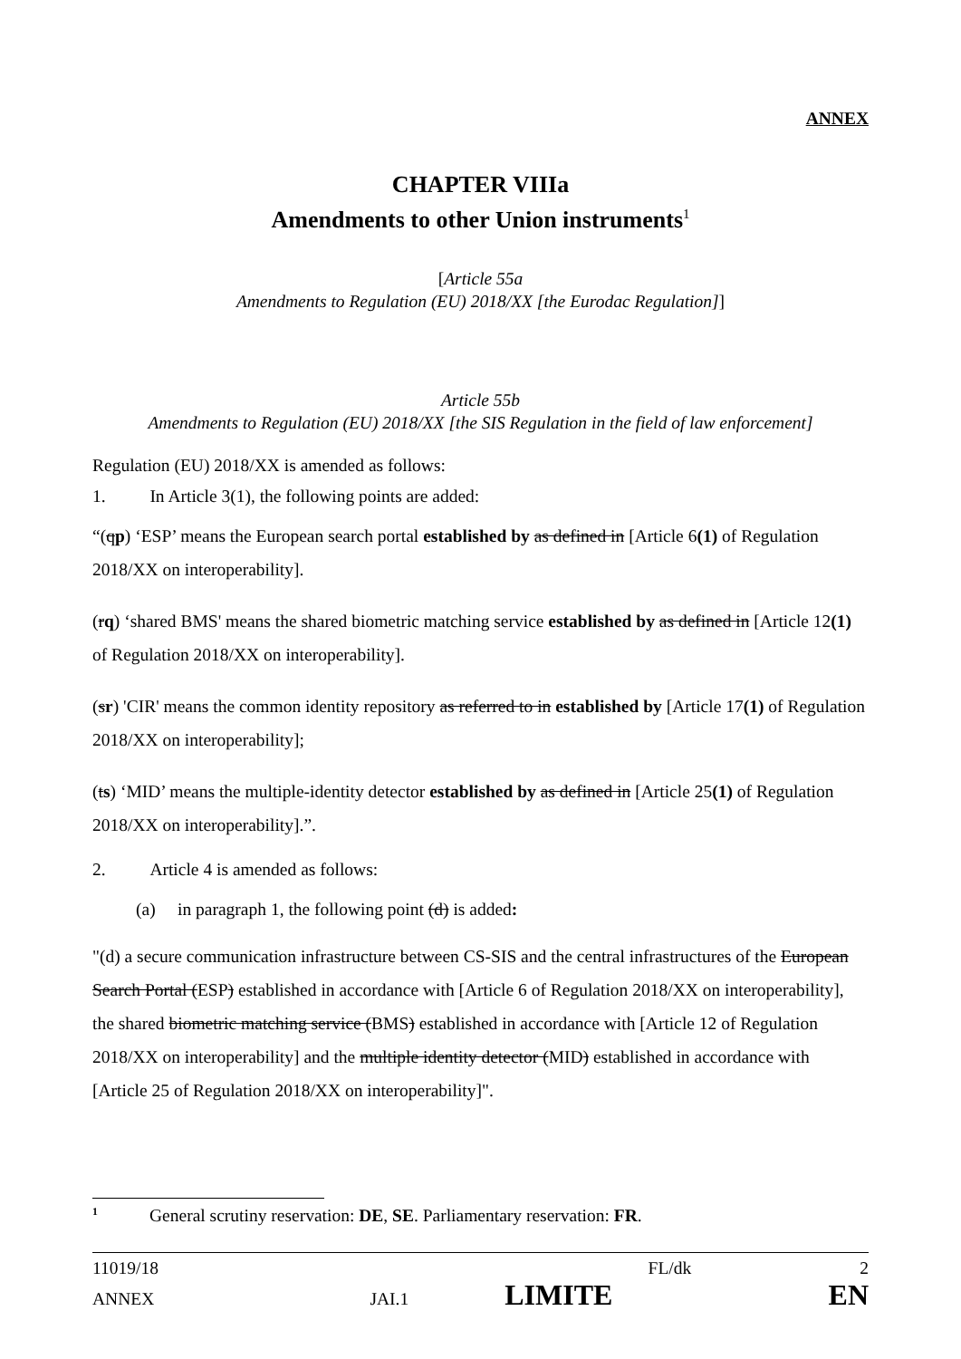ANNEX
CHAPTER VIIIa
Amendments to other Union instruments<sup>1</sup>
[Article 55a
Amendments to Regulation (EU) 2018/XX [the Eurodac Regulation]]
Article 55b
Amendments to Regulation (EU) 2018/XX [the SIS Regulation in the field of law enforcement]
Regulation (EU) 2018/XX is amended as follows:
1. In Article 3(1), the following points are added:
“(qp) ‘ESP’ means the European search portal established by as defined in [Article 6(1) of Regulation 2018/XX on interoperability].
(rq) ‘shared BMS' means the shared biometric matching service established by as defined in [Article 12(1) of Regulation 2018/XX on interoperability].
(sr) 'CIR' means the common identity repository as referred to in established by [Article 17(1) of Regulation 2018/XX on interoperability];
(ts) ‘MID’ means the multiple-identity detector established by as defined in [Article 25(1) of Regulation 2018/XX on interoperability].”.
2. Article 4 is amended as follows:
(a) in paragraph 1, the following point (d) is added:
"(d) a secure communication infrastructure between CS-SIS and the central infrastructures of the European Search Portal (ESP) established in accordance with [Article 6 of Regulation 2018/XX on interoperability], the shared biometric matching service (BMS) established in accordance with [Article 12 of Regulation 2018/XX on interoperability] and the multiple identity detector (MID) established in accordance with [Article 25 of Regulation 2018/XX on interoperability]".
<sup>1</sup> General scrutiny reservation: DE, SE. Parliamentary reservation: FR.
11019/18 FL/dk 2
ANNEX JAI.1 LIMITE EN